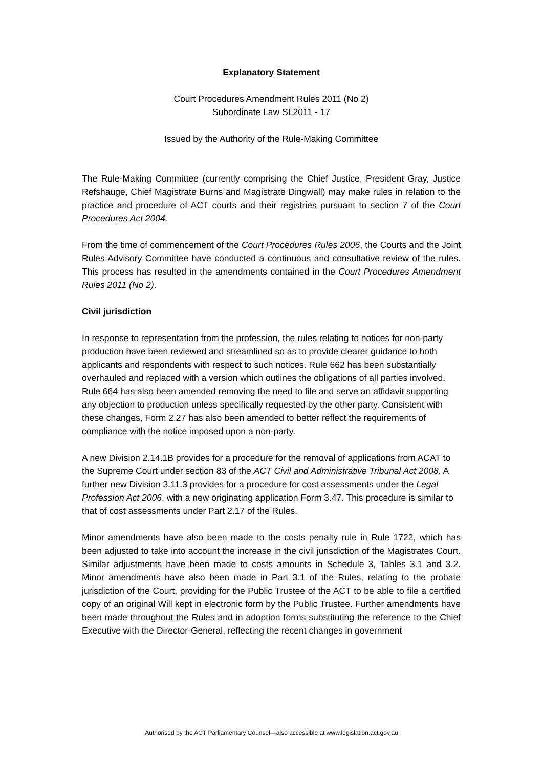Explanatory Statement
Court Procedures Amendment Rules 2011 (No 2)
Subordinate Law SL2011 - 17
Issued by the Authority of the Rule-Making Committee
The Rule-Making Committee (currently comprising the Chief Justice, President Gray, Justice Refshauge, Chief Magistrate Burns and Magistrate Dingwall) may make rules in relation to the practice and procedure of ACT courts and their registries pursuant to section 7 of the Court Procedures Act 2004.
From the time of commencement of the Court Procedures Rules 2006, the Courts and the Joint Rules Advisory Committee have conducted a continuous and consultative review of the rules. This process has resulted in the amendments contained in the Court Procedures Amendment Rules 2011 (No 2).
Civil jurisdiction
In response to representation from the profession, the rules relating to notices for non-party production have been reviewed and streamlined so as to provide clearer guidance to both applicants and respondents with respect to such notices. Rule 662 has been substantially overhauled and replaced with a version which outlines the obligations of all parties involved. Rule 664 has also been amended removing the need to file and serve an affidavit supporting any objection to production unless specifically requested by the other party. Consistent with these changes, Form 2.27 has also been amended to better reflect the requirements of compliance with the notice imposed upon a non-party.
A new Division 2.14.1B provides for a procedure for the removal of applications from ACAT to the Supreme Court under section 83 of the ACT Civil and Administrative Tribunal Act 2008. A further new Division 3.11.3 provides for a procedure for cost assessments under the Legal Profession Act 2006, with a new originating application Form 3.47. This procedure is similar to that of cost assessments under Part 2.17 of the Rules.
Minor amendments have also been made to the costs penalty rule in Rule 1722, which has been adjusted to take into account the increase in the civil jurisdiction of the Magistrates Court. Similar adjustments have been made to costs amounts in Schedule 3, Tables 3.1 and 3.2. Minor amendments have also been made in Part 3.1 of the Rules, relating to the probate jurisdiction of the Court, providing for the Public Trustee of the ACT to be able to file a certified copy of an original Will kept in electronic form by the Public Trustee. Further amendments have been made throughout the Rules and in adoption forms substituting the reference to the Chief Executive with the Director-General, reflecting the recent changes in government
Authorised by the ACT Parliamentary Counsel—also accessible at www.legislation.act.gov.au